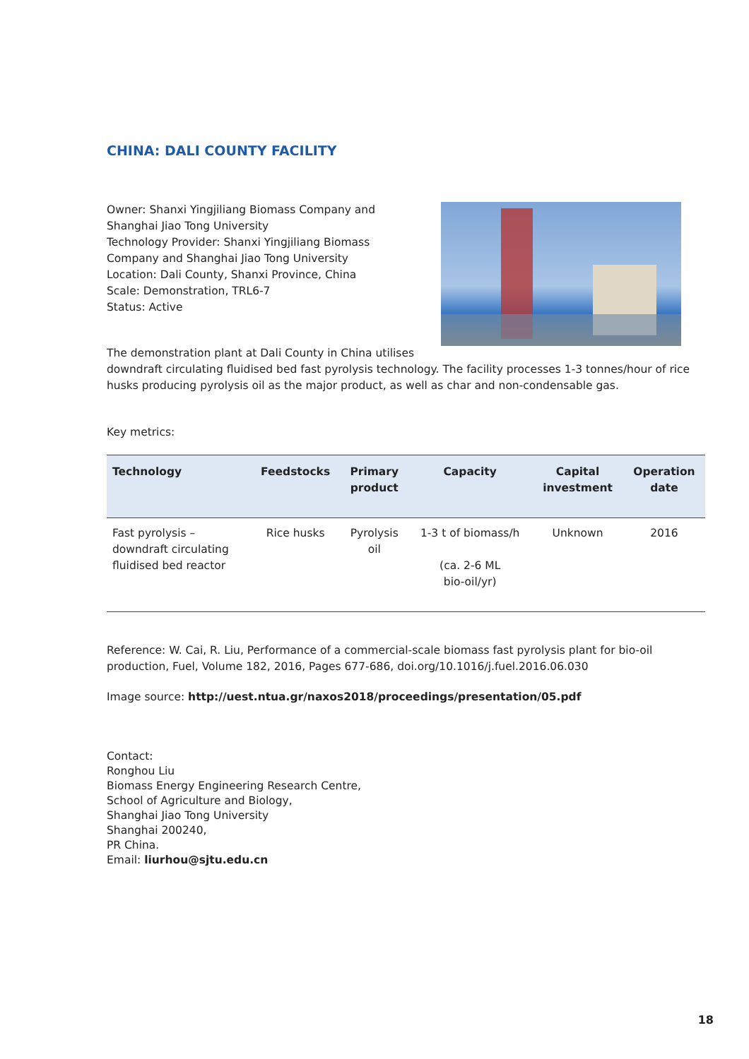CHINA: DALI COUNTY FACILITY
Owner: Shanxi Yingjiliang Biomass Company and
Shanghai Jiao Tong University
Technology Provider: Shanxi Yingjiliang Biomass
Company and Shanghai Jiao Tong University
Location: Dali County, Shanxi Province, China
Scale: Demonstration, TRL6-7
Status: Active
The demonstration plant at Dali County in China utilises downdraft circulating fluidised bed fast pyrolysis technology. The facility processes 1-3 tonnes/hour of rice husks producing pyrolysis oil as the major product, as well as char and non-condensable gas.
Key metrics:
| Technology | Feedstocks | Primary product | Capacity | Capital investment | Operation date |
| --- | --- | --- | --- | --- | --- |
| Fast pyrolysis – downdraft circulating fluidised bed reactor | Rice husks | Pyrolysis oil | 1-3 t of biomass/h (ca. 2-6 ML bio-oil/yr) | Unknown | 2016 |
Reference: W. Cai, R. Liu, Performance of a commercial-scale biomass fast pyrolysis plant for bio-oil production, Fuel, Volume 182, 2016, Pages 677-686, doi.org/10.1016/j.fuel.2016.06.030
Image source: http://uest.ntua.gr/naxos2018/proceedings/presentation/05.pdf
Contact:
Ronghou Liu
Biomass Energy Engineering Research Centre,
School of Agriculture and Biology,
Shanghai Jiao Tong University
Shanghai 200240,
PR China.
Email: liurhou@sjtu.edu.cn
18